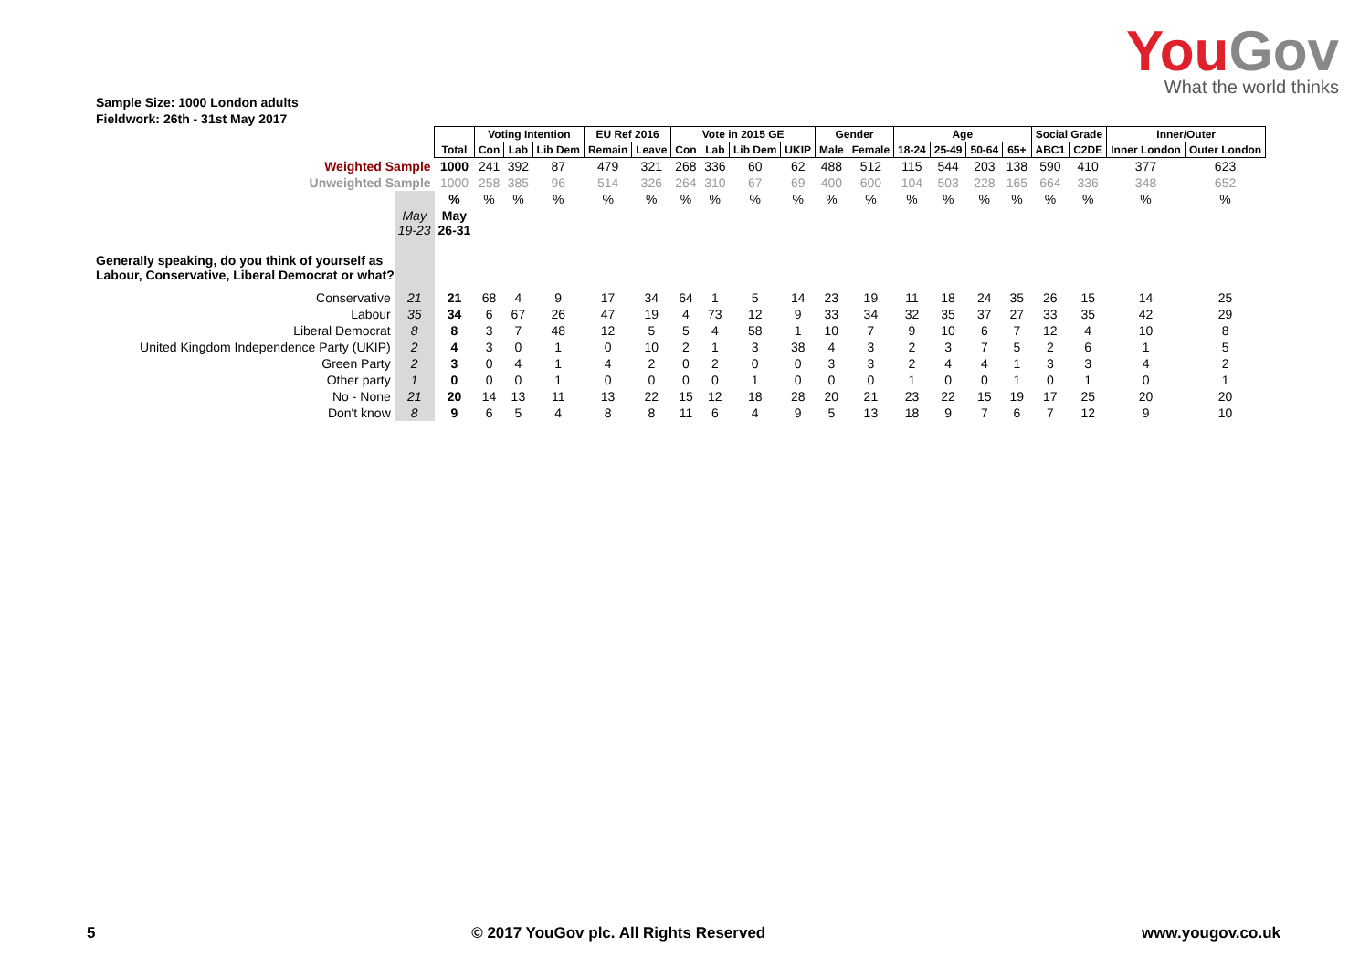You Gov
What the world thinks
Sample Size: 1000 London adults
Fieldwork: 26th - 31st May 2017
| | | | Voting Intention | | | EU Ref 2016 | | Vote in 2015 GE | | | | Gender | | Age | | | | Social Grade | | Inner/Outer | |
| | | Total | Con | Lab | Lib Dem | Remain | Leave | Con | Lab | Lib Dem | UKIP | Male | Female | 18-24 | 25-49 | 50-64 | 65+ | ABC1 | C2DE | Inner London | Outer London |
| Weighted Sample | | 1000 | 241 | 392 | 87 | 479 | 321 | 268 | 336 | 60 | 62 | 488 | 512 | 115 | 544 | 203 | 138 | 590 | 410 | 377 | 623 |
| Unweighted Sample | | 1000 | 258 | 385 | 96 | 514 | 326 | 264 | 310 | 67 | 69 | 400 | 600 | 104 | 503 | 228 | 165 | 664 | 336 | 348 | 652 |
| | | % | % | % | % | % | % | % | % | % | % | % | % | % | % | % | % | % | % | % | % |
| | May 19-23 | May 26-31 | | | | | | | | | | | | | | | | | | | |
| Generally speaking, do you think of yourself as Labour, Conservative, Liberal Democrat or what? | | | | | | | | | | | | | | | | | | | | | |
| Conservative | 21 | 21 | 68 | 4 | 9 | 17 | 34 | 64 | 1 | 5 | 14 | 23 | 19 | 11 | 18 | 24 | 35 | 26 | 15 | 14 | 25 |
| Labour | 35 | 34 | 6 | 67 | 26 | 47 | 19 | 4 | 73 | 12 | 9 | 33 | 34 | 32 | 35 | 37 | 27 | 33 | 35 | 42 | 29 |
| Liberal Democrat | 8 | 8 | 3 | 7 | 48 | 12 | 5 | 5 | 4 | 58 | 1 | 10 | 7 | 9 | 10 | 6 | 7 | 12 | 4 | 10 | 8 |
| United Kingdom Independence Party (UKIP) | 2 | 4 | 3 | 0 | 1 | 0 | 10 | 2 | 1 | 3 | 38 | 4 | 3 | 2 | 3 | 7 | 5 | 2 | 6 | 1 | 5 |
| Green Party | 2 | 3 | 0 | 4 | 1 | 4 | 2 | 0 | 2 | 0 | 0 | 3 | 3 | 2 | 4 | 4 | 1 | 3 | 3 | 4 | 2 |
| Other party | 1 | 0 | 0 | 0 | 1 | 0 | 0 | 0 | 0 | 1 | 0 | 0 | 0 | 1 | 0 | 0 | 1 | 0 | 1 | 0 | 1 |
| No - None | 21 | 20 | 14 | 13 | 11 | 13 | 22 | 15 | 12 | 18 | 28 | 20 | 21 | 23 | 22 | 15 | 19 | 17 | 25 | 20 | 20 |
| Don't know | 8 | 9 | 6 | 5 | 4 | 8 | 8 | 11 | 6 | 4 | 9 | 5 | 13 | 18 | 9 | 7 | 6 | 7 | 12 | 9 | 10 |
5 © 2017 YouGov plc. All Rights Reserved www.yougov.co.uk